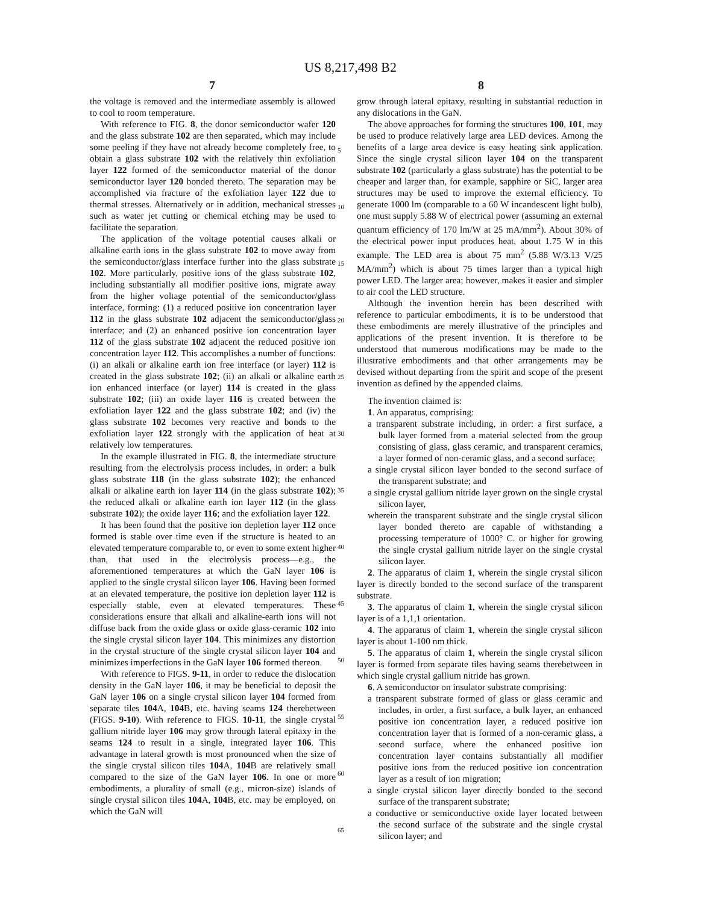US 8,217,498 B2
7 8
the voltage is removed and the intermediate assembly is allowed to cool to room temperature.
With reference to FIG. 8, the donor semiconductor wafer 120 and the glass substrate 102 are then separated, which may include some peeling if they have not already become completely free, to obtain a glass substrate 102 with the relatively thin exfoliation layer 122 formed of the semiconductor material of the donor semiconductor layer 120 bonded thereto. The separation may be accomplished via fracture of the exfoliation layer 122 due to thermal stresses. Alternatively or in addition, mechanical stresses such as water jet cutting or chemical etching may be used to facilitate the separation.
The application of the voltage potential causes alkali or alkaline earth ions in the glass substrate 102 to move away from the semiconductor/glass interface further into the glass substrate 102. More particularly, positive ions of the glass substrate 102, including substantially all modifier positive ions, migrate away from the higher voltage potential of the semiconductor/glass interface, forming: (1) a reduced positive ion concentration layer 112 in the glass substrate 102 adjacent the semiconductor/glass interface; and (2) an enhanced positive ion concentration layer 112 of the glass substrate 102 adjacent the reduced positive ion concentration layer 112. This accomplishes a number of functions: (i) an alkali or alkaline earth ion free interface (or layer) 112 is created in the glass substrate 102; (ii) an alkali or alkaline earth ion enhanced interface (or layer) 114 is created in the glass substrate 102; (iii) an oxide layer 116 is created between the exfoliation layer 122 and the glass substrate 102; and (iv) the glass substrate 102 becomes very reactive and bonds to the exfoliation layer 122 strongly with the application of heat at relatively low temperatures.
In the example illustrated in FIG. 8, the intermediate structure resulting from the electrolysis process includes, in order: a bulk glass substrate 118 (in the glass substrate 102); the enhanced alkali or alkaline earth ion layer 114 (in the glass substrate 102); the reduced alkali or alkaline earth ion layer 112 (in the glass substrate 102); the oxide layer 116; and the exfoliation layer 122.
It has been found that the positive ion depletion layer 112 once formed is stable over time even if the structure is heated to an elevated temperature comparable to, or even to some extent higher than, that used in the electrolysis process—e.g., the aforementioned temperatures at which the GaN layer 106 is applied to the single crystal silicon layer 106. Having been formed at an elevated temperature, the positive ion depletion layer 112 is especially stable, even at elevated temperatures. These considerations ensure that alkali and alkaline-earth ions will not diffuse back from the oxide glass or oxide glass-ceramic 102 into the single crystal silicon layer 104. This minimizes any distortion in the crystal structure of the single crystal silicon layer 104 and minimizes imperfections in the GaN layer 106 formed thereon.
With reference to FIGS. 9-11, in order to reduce the dislocation density in the GaN layer 106, it may be beneficial to deposit the GaN layer 106 on a single crystal silicon layer 104 formed from separate tiles 104 A, 104 B, etc. having seams 124 therebetween (FIGS. 9-10). With reference to FIGS. 10-11, the single crystal gallium nitride layer 106 may grow through lateral epitaxy in the seams 124 to result in a single, integrated layer 106. This advantage in lateral growth is most pronounced when the size of the single crystal silicon tiles 104 A, 104 B are relatively small compared to the size of the GaN layer 106. In one or more embodiments, a plurality of small (e.g., micron-size) islands of single crystal silicon tiles 104 A, 104 B, etc. may be employed, on which the GaN will
5
10
15
20
25
30
35
40
45
50
55
60
65
grow through lateral epitaxy, resulting in substantial reduction in any dislocations in the GaN.
The above approaches for forming the structures 100, 101, may be used to produce relatively large area LED devices. Among the benefits of a large area device is easy heating sink application. Since the single crystal silicon layer 104 on the transparent substrate 102 (particularly a glass substrate) has the potential to be cheaper and larger than, for example, sapphire or SiC, larger area structures may be used to improve the external efficiency. To generate 1000 lm (comparable to a 60 W incandescent light bulb), one must supply 5.88 W of electrical power (assuming an external quantum efficiency of 170 lm/W at 25 mA/mm<sup>2</sup>). About 30% of the electrical power input produces heat, about 1.75 W in this example. The LED area is about 75 mm<sup>2</sup> (5.88 W/3.13 V/25 MA/mm<sup>2</sup>) which is about 75 times larger than a typical high power LED. The larger area; however, makes it easier and simpler to air cool the LED structure.
Although the invention herein has been described with reference to particular embodiments, it is to be understood that these embodiments are merely illustrative of the principles and applications of the present invention. It is therefore to be understood that numerous modifications may be made to the illustrative embodiments and that other arrangements may be devised without departing from the spirit and scope of the present invention as defined by the appended claims.
The invention claimed is:
1. An apparatus, comprising:
a transparent substrate including, in order: a first surface, a bulk layer formed from a material selected from the group consisting of glass, glass ceramic, and transparent ceramics, a layer formed of non-ceramic glass, and a second surface;
a single crystal silicon layer bonded to the second surface of the transparent substrate; and
a single crystal gallium nitride layer grown on the single crystal silicon layer,
wherein the transparent substrate and the single crystal silicon layer bonded thereto are capable of withstanding a processing temperature of 1000° C. or higher for growing the single crystal gallium nitride layer on the single crystal silicon layer.
2. The apparatus of claim 1, wherein the single crystal silicon layer is directly bonded to the second surface of the transparent substrate.
3. The apparatus of claim 1, wherein the single crystal silicon layer is of a 1,1,1 orientation.
4. The apparatus of claim 1, wherein the single crystal silicon layer is about 1-100 nm thick.
5. The apparatus of claim 1, wherein the single crystal silicon layer is formed from separate tiles having seams therebetween in which single crystal gallium nitride has grown.
6. A semiconductor on insulator substrate comprising:
a transparent substrate formed of glass or glass ceramic and includes, in order, a first surface, a bulk layer, an enhanced positive ion concentration layer, a reduced positive ion concentration layer that is formed of a non-ceramic glass, a second surface, where the enhanced positive ion concentration layer contains substantially all modifier positive ions from the reduced positive ion concentration layer as a result of ion migration;
a single crystal silicon layer directly bonded to the second surface of the transparent substrate;
a conductive or semiconductive oxide layer located between the second surface of the substrate and the single crystal silicon layer; and